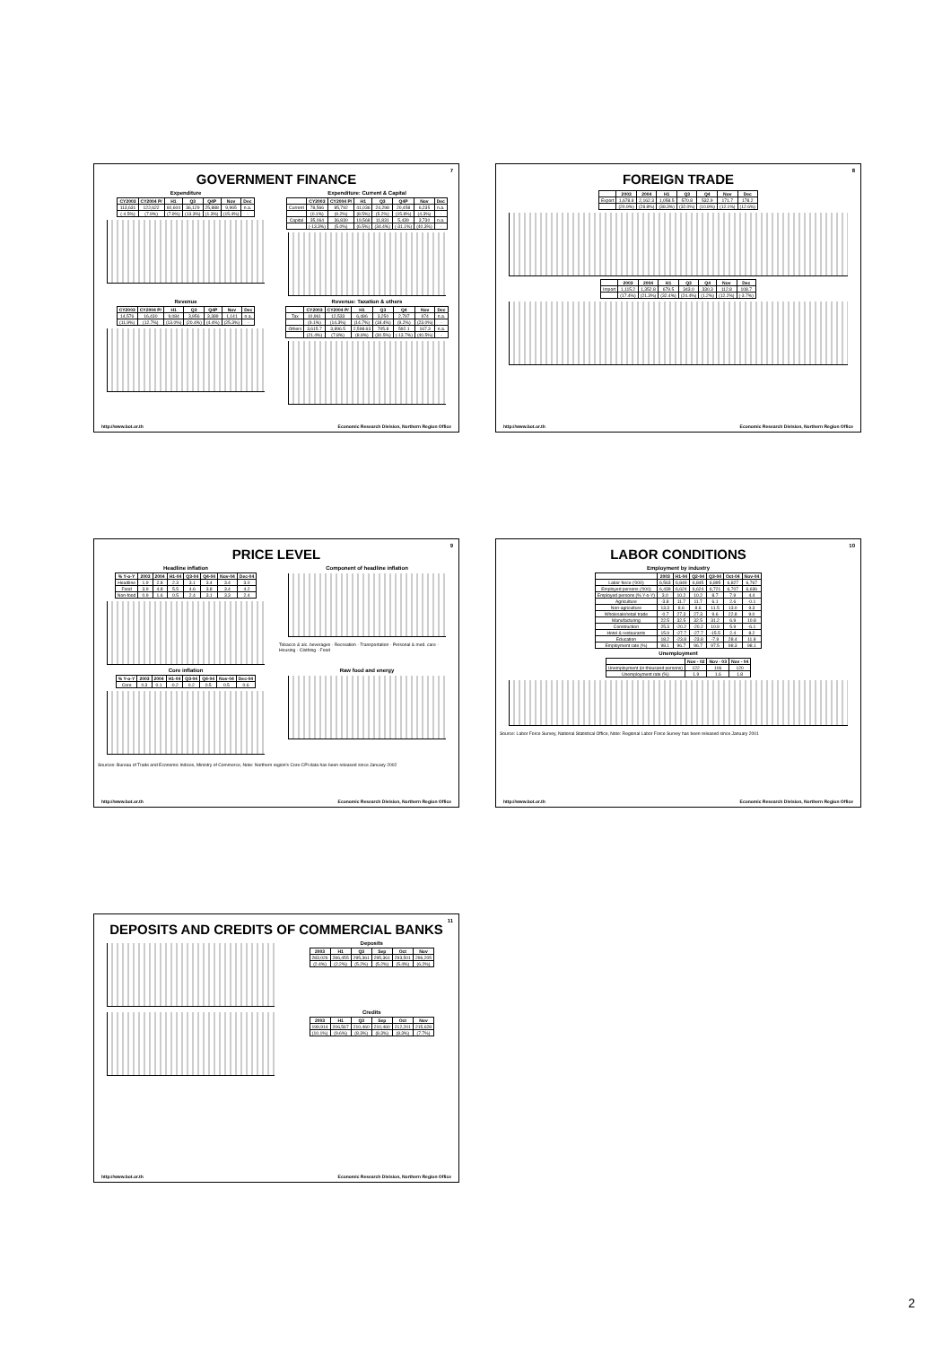7
GOVERNMENT FINANCE
Expenditure
| CY2003 | CY2004 P/ | H1 | Q3 | Q4P | Nov | Dec |
| --- | --- | --- | --- | --- | --- | --- |
| 113,631 | 122,622 | 60,604 | 36,129 | 25,888 | 9,965 | n.a. |
| (-4.5%) | (7.9%) | (7.9%) | (13.3%) | (1.3%) | (15.4%) | - |
Expenditure: Current & Capital
| | CY2003 | CY2004 P/ | H1 | Q3 | Q4P | Nov | Dec |
| --- | --- | --- | --- | --- | --- | --- | --- |
| Current | 78,566 | 85,792 | 41,036 | 24,298 | 20,458 | 6,235 | n.a. |
| | (0.1%) | (9.2%) | (8.5%) | (5.2%) | (15.8%) | (4.3%) | - |
| Capital | 35,064 | 36,830 | 19,568 | 11,831 | 5,439 | 3,730 | n.a. |
| | (-13.3%) | (5.0%) | (6.5%) | (34.4%) | (-31.1%) | (40.3%) | - |
Revenue
| CY2003 | CY2004 P/ | H1 | Q3 | Q4P | Nov | Dec |
| --- | --- | --- | --- | --- | --- | --- |
| 14,576 | 16,430 | 9,084 | 3,956 | 3,389 | 1,141 | n.a. |
| (11.9%) | (12.7%) | (13.0%) | (20.4%) | (4.4%) | (25.3%) | - |
Revenue: Taxation & others
| | CY2003 | CY2004 P/ | H1 | Q3 | Q4 | Nov | Dec |
| --- | --- | --- | --- | --- | --- | --- | --- |
| Tax | 10,961 | 12,533 | 6,486 | 3,250 | 2,797 | 974 | n.a. |
| | (9.1%) | (14.3%) | (14.7%) | (18.4%) | (9.2%) | (23.0%) | - |
| Others | 3,615.7 | 3,896.5 | 2,598.63 | 705.8 | 592.1 | 167.3 | n.a. |
| | (21.4%) | (7.8%) | (8.8%) | (30.5%) | (-13.7%) | (40.5%) | - |
http://www.bot.or.th Economic Research Division, Northern Region Office
8
FOREIGN TRADE
| | 2003 | 2004 | H1 | Q3 | Q4 | Nov | Dec |
| --- | --- | --- | --- | --- | --- | --- | --- |
| Export | 1,678.8 | 2,162.3 | 1,058.5 | 570.8 | 532.9 | 171.7 | 178.2 |
| | (20.9%) | (28.8%) | (38.3%) | (32.0%) | (10.8%) | (12.1%) | (12.6%) |
| | 2003 | 2004 | H1 | Q3 | Q4 | Nov | Dec |
| --- | --- | --- | --- | --- | --- | --- | --- |
| Import | 1,115.2 | 1,352.8 | 679.5 | 343.0 | 330.3 | 112.8 | 108.7 |
| | (17.4%) | (21.3%) | (32.4%) | (24.4%) | (1.2%) | (12.2%) | (-3.7%) |
http://www.bot.or.th Economic Research Division, Northern Region Office
9
PRICE LEVEL
Headline inflation
| % Y-o-Y | 2003 | 2004 | H1-04 | Q3-04 | Q4-04 | Nov-04 | Dec-04 |
| --- | --- | --- | --- | --- | --- | --- | --- |
| Headline | 1.9 | 2.8 | 2.3 | 3.1 | 3.4 | 3.4 | 3.0 |
| Food | 3.9 | 4.8 | 5.5 | 4.6 | 3.8 | 3.4 | 4.2 |
| Non-food | 0.9 | 1.6 | 0.5 | 2.4 | 3.1 | 3.3 | 2.4 |
Component of headline inflation
Tobacco & alc. beverages · Recreation · Transportation · Personal & med. care · Housing · Clothing · Food
Core inflation
| % Y-o-Y | 2003 | 2004 | H1-04 | Q3-04 | Q4-04 | Nov-04 | Dec-04 |
| --- | --- | --- | --- | --- | --- | --- | --- |
| Core | 0.3 | 0.1 | -0.2 | 0.2 | 0.5 | 0.5 | 0.6 |
Raw food and energy
Sources: Bureau of Trade and Economic Indices, Ministry of Commerce, Note: Northern region's Core CPI data has been released since January 2002
http://www.bot.or.th Economic Research Division, Northern Region Office
10
LABOR CONDITIONS
Employment by industry
| | 2003 | H1-04 | Q2-04 | Q3-04 | Oct-04 | Nov-04 |
| --- | --- | --- | --- | --- | --- | --- |
| Labor force ('000) | 6,563 | 6,849 | 6,845 | 6,895 | 6,827 | 6,767 |
| Employed persons ('000) | 6,439 | 6,624 | 6,624 | 6,721 | 6,707 | 6,636 |
| Employed persons (% Y-o-Y) | 3.0 | 10.2 | 10.2 | 8.7 | 7.9 | 4.4 |
| Agriculture | -3.8 | 11.7 | 11.7 | 6.1 | 2.6 | -0.1 |
| Non-agriculture | 13.3 | 8.6 | 8.6 | 11.5 | 13.0 | 9.3 |
| Wholesale/retail trade | -0.7 | 27.3 | 27.3 | 9.6 | 22.8 | 9.0 |
| Manufacturing | 22.5 | 32.5 | 32.5 | 31.2 | 6.9 | 10.8 |
| Construction | 25.3 | -20.2 | -20.2 | 10.9 | 5.9 | -6.1 |
| Hotel & restaurants | 15.9 | -27.7 | -27.7 | -15.5 | 2.4 | 8.2 |
| Education | 18.2 | -23.8 | -23.8 | -7.9 | 28.4 | 11.8 |
| Employment rate (%) | 98.1 | 96.7 | 96.7 | 97.5 | 98.3 | 98.1 |
Unemployment
| | Nov - 02 | Nov - 03 | Nov - 04 |
| --- | --- | --- | --- |
| Unemployment (in thousand persons) | 122 | 106 | 120 |
| Unemployment rate (%) | 1.9 | 1.6 | 1.8 |
Source: Labor Force Survey, National Statistical Office, Note: Regional Labor Force Survey has been released since January 2001
http://www.bot.or.th Economic Research Division, Northern Region Office
11
DEPOSITS AND CREDITS OF COMMERCIAL BANKS
Deposits
| 2003 | H1 | Q3 | Sep | Oct | Nov |
| --- | --- | --- | --- | --- | --- |
| 283,026 | 286,455 | 295,361 | 295,361 | 293,501 | 296,205 |
| (2.4%) | (2.2%) | (5.2%) | (5.2%) | (5.4%) | (6.2%) |
Credits
| 2003 | H1 | Q3 | Sep | Oct | Nov |
| --- | --- | --- | --- | --- | --- |
| 199,914 | 206,567 | 210,460 | 210,460 | 212,201 | 215,628 |
| (10.1%) | (9.6%) | (8.3%) | (8.3%) | (8.3%) | (7.7%) |
http://www.bot.or.th Economic Research Division, Northern Region Office
2